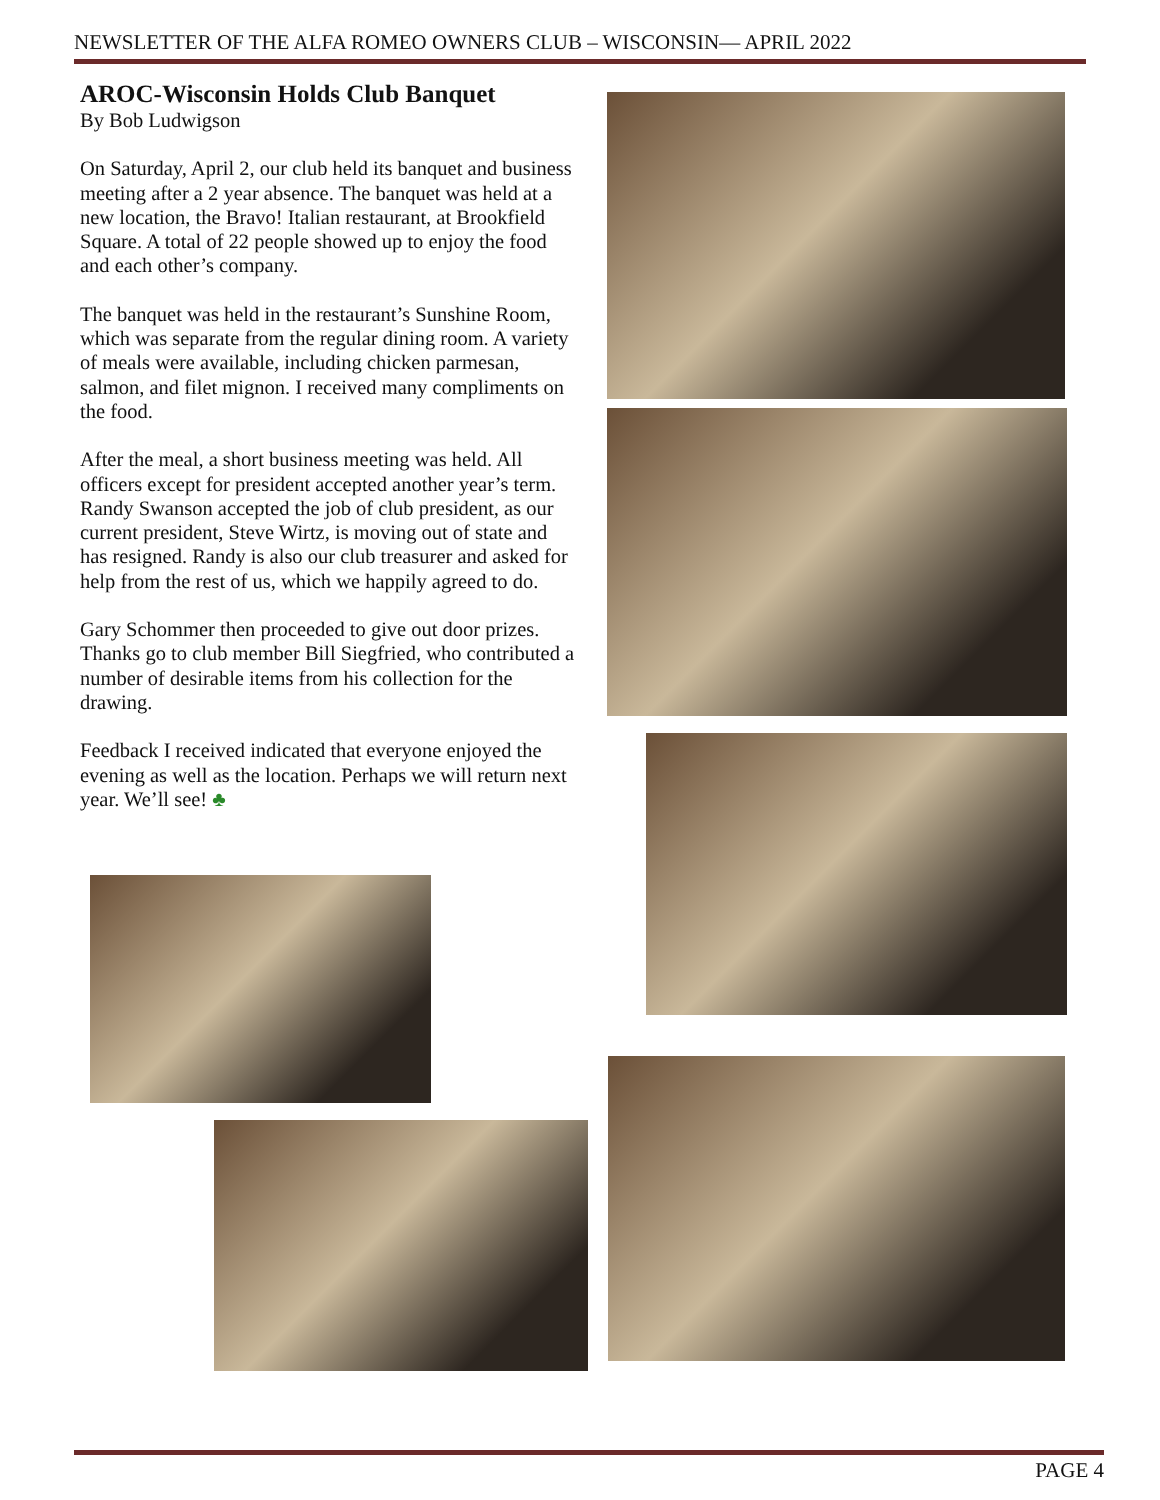NEWSLETTER OF THE ALFA ROMEO OWNERS CLUB – WISCONSIN— APRIL 2022
AROC-Wisconsin Holds Club Banquet
By Bob Ludwigson
On Saturday, April 2, our club held its banquet and business meeting after a 2 year absence. The banquet was held at a new location, the Bravo! Italian restaurant, at Brookfield Square. A total of 22 people showed up to enjoy the food and each other’s company.
The banquet was held in the restaurant’s Sunshine Room, which was separate from the regular dining room. A variety of meals were available, including chicken parmesan, salmon, and filet mignon. I received many compliments on the food.
After the meal, a short business meeting was held. All officers except for president accepted another year’s term. Randy Swanson accepted the job of club president, as our current president, Steve Wirtz, is moving out of state and has resigned. Randy is also our club treasurer and asked for help from the rest of us, which we happily agreed to do.
Gary Schommer then proceeded to give out door prizes. Thanks go to club member Bill Siegfried, who contributed a number of desirable items from his collection for the drawing.
Feedback I received indicated that everyone enjoyed the evening as well as the location. Perhaps we will return next year. We’ll see! ♣
PAGE 4